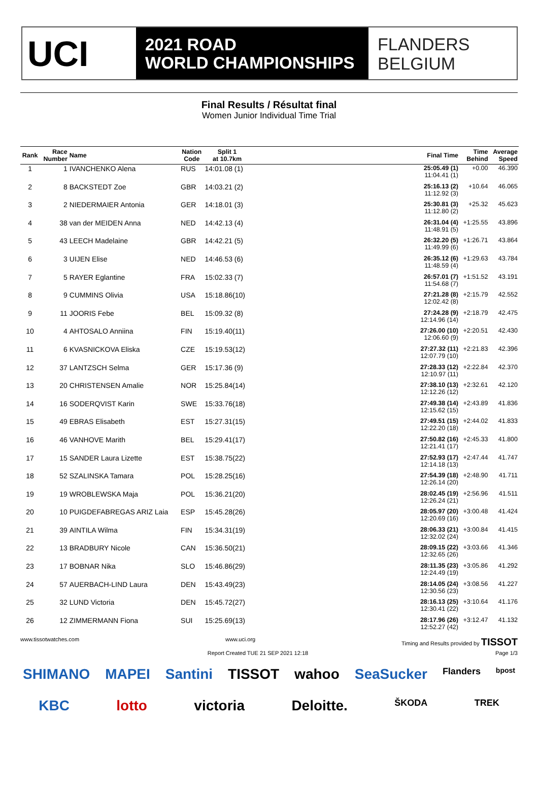UCI
2021 ROAD
WORLD CHAMPIONSHIPS
FLANDERS
BELGIUM
Final Results / Résultat final
Women Junior Individual Time Trial
| Rank | Race Number | Name | Nation Code | Split 1 at 10.7km | | Final Time | Time Behind | Average Speed |
| --- | --- | --- | --- | --- | --- | --- | --- | --- |
| 1 | 1 | IVANCHENKO Alena | RUS | 14:01.08 (1) | | 25:05.49 (1) 11:04.41 (1) | +0.00 | 46.390 |
| 2 | 8 | BACKSTEDT Zoe | GBR | 14:03.21 (2) | | 25:16.13 (2) 11:12.92 (3) | +10.64 | 46.065 |
| 3 | 2 | NIEDERMAIER Antonia | GER | 14:18.01 (3) | | 25:30.81 (3) 11:12.80 (2) | +25.32 | 45.623 |
| 4 | 38 | van der MEIDEN Anna | NED | 14:42.13 (4) | | 26:31.04 (4) 11:48.91 (5) | +1:25.55 | 43.896 |
| 5 | 43 | LEECH Madelaine | GBR | 14:42.21 (5) | | 26:32.20 (5) 11:49.99 (6) | +1:26.71 | 43.864 |
| 6 | 3 | UIJEN Elise | NED | 14:46.53 (6) | | 26:35.12 (6) 11:48.59 (4) | +1:29.63 | 43.784 |
| 7 | 5 | RAYER Eglantine | FRA | 15:02.33 (7) | | 26:57.01 (7) 11:54.68 (7) | +1:51.52 | 43.191 |
| 8 | 9 | CUMMINS Olivia | USA | 15:18.86(10) | | 27:21.28 (8) 12:02.42 (8) | +2:15.79 | 42.552 |
| 9 | 11 | JOORIS Febe | BEL | 15:09.32 (8) | | 27:24.28 (9) 12:14.96 (14) | +2:18.79 | 42.475 |
| 10 | 4 | AHTOSALO Anniina | FIN | 15:19.40(11) | | 27:26.00 (10) 12:06.60 (9) | +2:20.51 | 42.430 |
| 11 | 6 | KVASNICKOVA Eliska | CZE | 15:19.53(12) | | 27:27.32 (11) 12:07.79 (10) | +2:21.83 | 42.396 |
| 12 | 37 | LANTZSCH Selma | GER | 15:17.36 (9) | | 27:28.33 (12) 12:10.97 (11) | +2:22.84 | 42.370 |
| 13 | 20 | CHRISTENSEN Amalie | NOR | 15:25.84(14) | | 27:38.10 (13) 12:12.26 (12) | +2:32.61 | 42.120 |
| 14 | 16 | SODERQVIST Karin | SWE | 15:33.76(18) | | 27:49.38 (14) 12:15.62 (15) | +2:43.89 | 41.836 |
| 15 | 49 | EBRAS Elisabeth | EST | 15:27.31(15) | | 27:49.51 (15) 12:22.20 (18) | +2:44.02 | 41.833 |
| 16 | 46 | VANHOVE Marith | BEL | 15:29.41(17) | | 27:50.82 (16) 12:21.41 (17) | +2:45.33 | 41.800 |
| 17 | 15 | SANDER Laura Lizette | EST | 15:38.75(22) | | 27:52.93 (17) 12:14.18 (13) | +2:47.44 | 41.747 |
| 18 | 52 | SZALINSKA Tamara | POL | 15:28.25(16) | | 27:54.39 (18) 12:26.14 (20) | +2:48.90 | 41.711 |
| 19 | 19 | WROBLEWSKA Maja | POL | 15:36.21(20) | | 28:02.45 (19) 12:26.24 (21) | +2:56.96 | 41.511 |
| 20 | 10 | PUIGDEFABREGAS ARIZ Laia | ESP | 15:45.28(26) | | 28:05.97 (20) 12:20.69 (16) | +3:00.48 | 41.424 |
| 21 | 39 | AINTILA Wilma | FIN | 15:34.31(19) | | 28:06.33 (21) 12:32.02 (24) | +3:00.84 | 41.415 |
| 22 | 13 | BRADBURY Nicole | CAN | 15:36.50(21) | | 28:09.15 (22) 12:32.65 (26) | +3:03.66 | 41.346 |
| 23 | 17 | BOBNAR Nika | SLO | 15:46.86(29) | | 28:11.35 (23) 12:24.49 (19) | +3:05.86 | 41.292 |
| 24 | 57 | AUERBACH-LIND Laura | DEN | 15:43.49(23) | | 28:14.05 (24) 12:30.56 (23) | +3:08.56 | 41.227 |
| 25 | 32 | LUND Victoria | DEN | 15:45.72(27) | | 28:16.13 (25) 12:30.41 (22) | +3:10.64 | 41.176 |
| 26 | 12 | ZIMMERMANN Fiona | SUI | 15:25.69(13) | | 28:17.96 (26) 12:52.27 (42) | +3:12.47 | 41.132 |
www.tissotwatches.com www.uci.org Timing and Results provided by TISSOT
Report Created TUE 21 SEP 2021 12:18 Page 1/3
SHIMANO MAPEI Santini TISSOT wahoo SeaSucker Flanders bpost KBC lotto victoria Deloitte. ŠKODA TREK